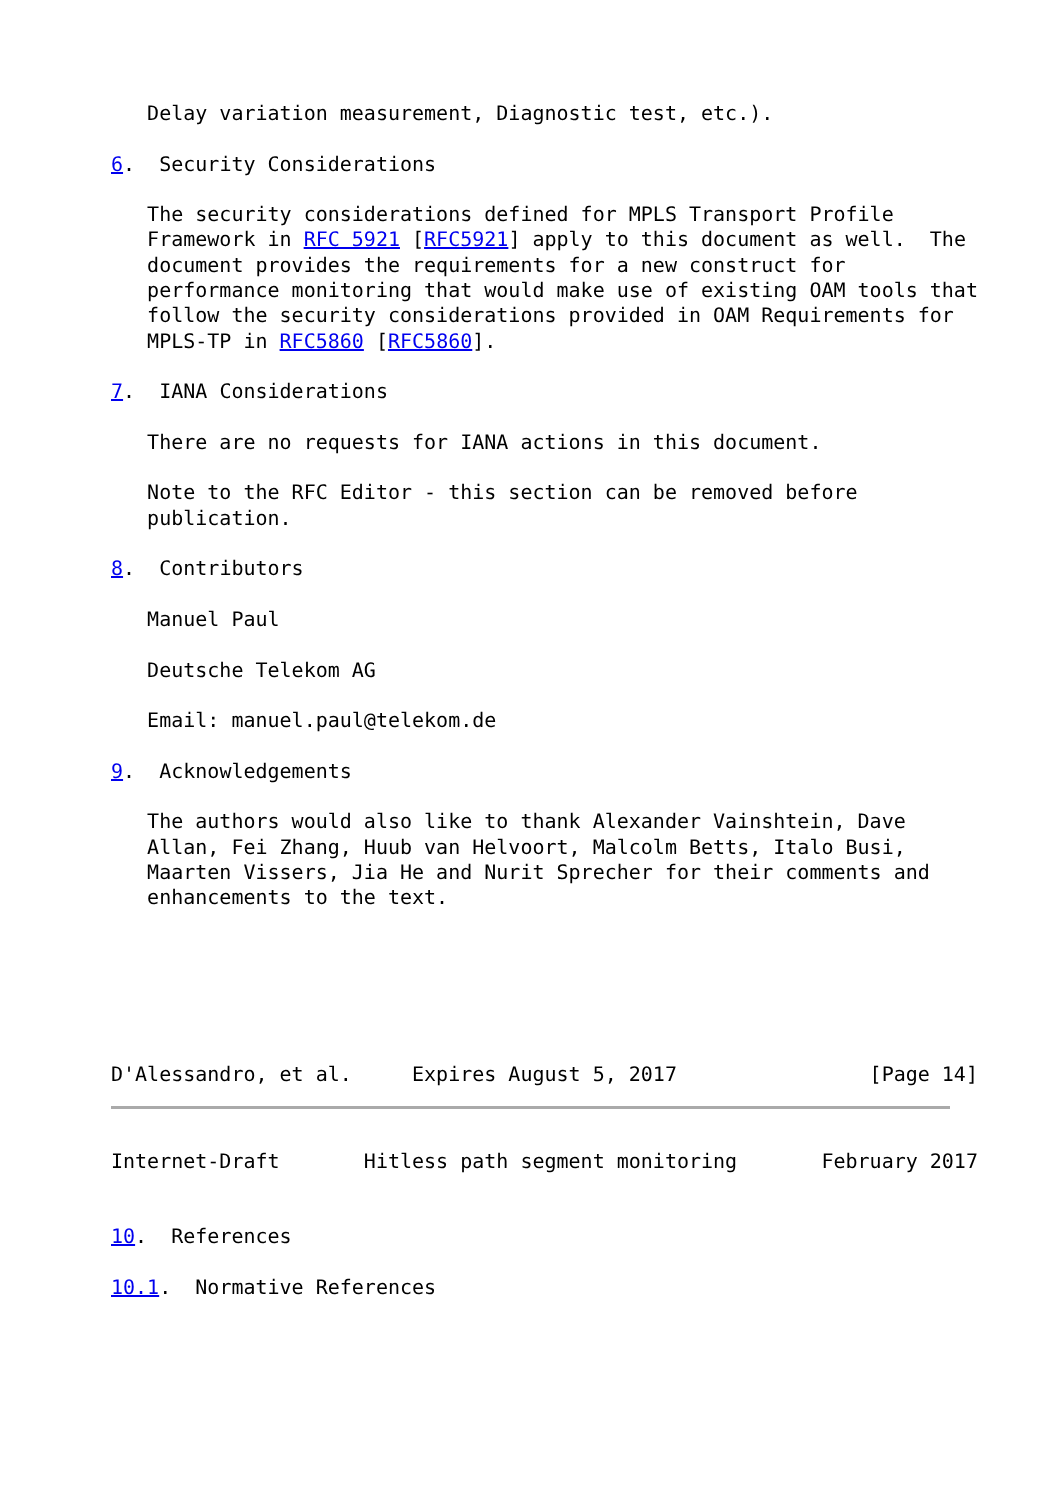Delay variation measurement, Diagnostic test, etc.).

6.  Security Considerations

   The security considerations defined for MPLS Transport Profile
   Framework in RFC 5921 [RFC5921] apply to this document as well.  The
   document provides the requirements for a new construct for
   performance monitoring that would make use of existing OAM tools that
   follow the security considerations provided in OAM Requirements for
   MPLS-TP in RFC5860 [RFC5860].

7.  IANA Considerations

   There are no requests for IANA actions in this document.

   Note to the RFC Editor - this section can be removed before
   publication.

8.  Contributors

   Manuel Paul

   Deutsche Telekom AG

   Email: manuel.paul@telekom.de

9.  Acknowledgements

   The authors would also like to thank Alexander Vainshtein, Dave
   Allan, Fei Zhang, Huub van Helvoort, Malcolm Betts, Italo Busi,
   Maarten Vissers, Jia He and Nurit Sprecher for their comments and
   enhancements to the text.






D'Alessandro, et al.     Expires August 5, 2017                [Page 14]
Internet-Draft       Hitless path segment monitoring       February 2017


10.  References

10.1.  Normative References